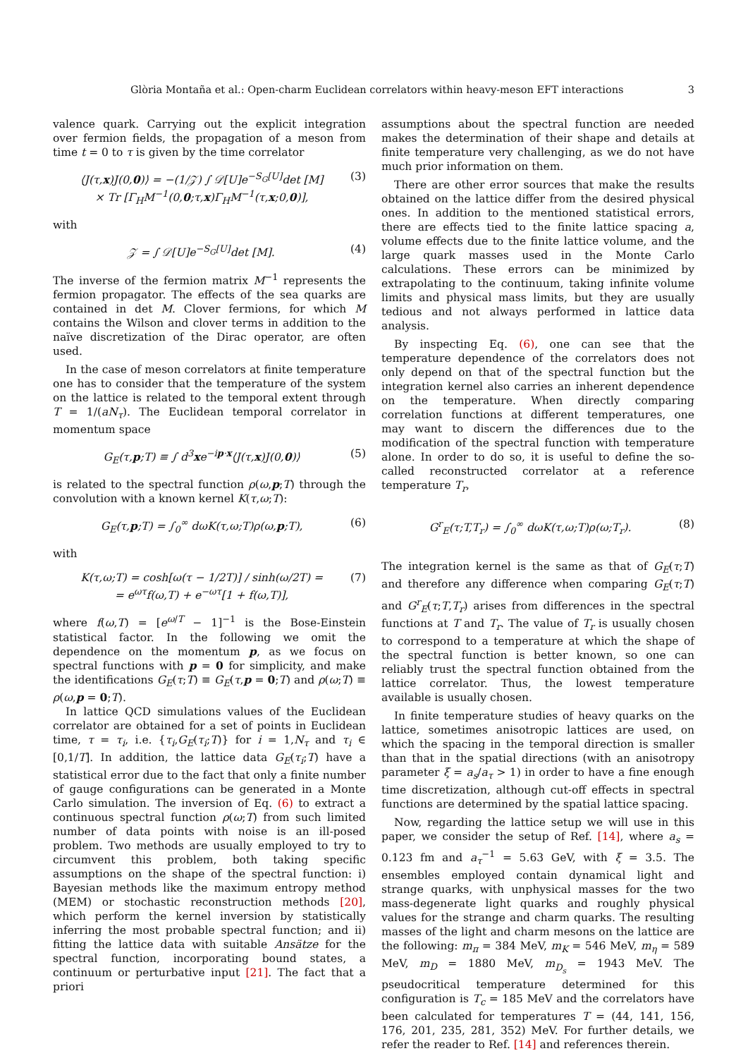Glòria Montaña et al.: Open-charm Euclidean correlators within heavy-meson EFT interactions 3
valence quark. Carrying out the explicit integration over fermion fields, the propagation of a meson from time t = 0 to τ is given by the time correlator
⟨J(τ,x)J(0,0)⟩ = −(1/𝒵) ∫ 𝒟[U]e<sup>−S<sub>G</sub>[U]</sup>det [M]
× Tr [Γ<sub>H</sub>M<sup>−1</sup>(0,0;τ,x)Γ<sub>H</sub>M<sup>−1</sup>(τ,x;0,0)], (3)
with
𝒵 = ∫ 𝒟[U]e<sup>−S<sub>G</sub>[U]</sup>det [M]. (4)
The inverse of the fermion matrix M<sup>−1</sup> represents the fermion propagator. The effects of the sea quarks are contained in det M. Clover fermions, for which M contains the Wilson and clover terms in addition to the naïve discretization of the Dirac operator, are often used.
In the case of meson correlators at finite temperature one has to consider that the temperature of the system on the lattice is related to the temporal extent through T = 1/(aN<sub>τ</sub>). The Euclidean temporal correlator in momentum space
G<sub>E</sub>(τ,p;T) ≡ ∫ d<sup>3</sup>xe<sup>−ip·x</sup>⟨J(τ,x)J(0,0)⟩ (5)
is related to the spectral function ρ(ω,p;T) through the convolution with a known kernel K(τ,ω;T):
G<sub>E</sub>(τ,p;T) = ∫<sub>0</sub><sup>∞</sup> dωK(τ,ω;T)ρ(ω,p;T), (6)
with
K(τ,ω;T) = cosh[ω(τ − 1/2T)] / sinh(ω/2T) =
= e<sup>ωτ</sup>f(ω,T) + e<sup>−ωτ</sup>[1 + f(ω,T)], (7)
where f(ω,T) = [e<sup>ω/T</sup> − 1]<sup>−1</sup> is the Bose-Einstein statistical factor. In the following we omit the dependence on the momentum p, as we focus on spectral functions with p = 0 for simplicity, and make the identifications G<sub>E</sub>(τ;T) ≡ G<sub>E</sub>(τ,p = 0;T) and ρ(ω;T) ≡ ρ(ω,p = 0;T).
In lattice QCD simulations values of the Euclidean correlator are obtained for a set of points in Euclidean time, τ = τ<sub>i</sub>, i.e. {τ<sub>i</sub>,G<sub>E</sub>(τ<sub>i</sub>;T)} for i = 1,N<sub>τ</sub> and τ<sub>i</sub> ∈ [0,1/T]. In addition, the lattice data G<sub>E</sub>(τ<sub>i</sub>;T) have a statistical error due to the fact that only a finite number of gauge configurations can be generated in a Monte Carlo simulation. The inversion of Eq. (6) to extract a continuous spectral function ρ(ω;T) from such limited number of data points with noise is an ill-posed problem. Two methods are usually employed to try to circumvent this problem, both taking specific assumptions on the shape of the spectral function: i) Bayesian methods like the maximum entropy method (MEM) or stochastic reconstruction methods [20], which perform the kernel inversion by statistically inferring the most probable spectral function; and ii) fitting the lattice data with suitable Ansätze for the spectral function, incorporating bound states, a continuum or perturbative input [21]. The fact that a priori
assumptions about the spectral function are needed makes the determination of their shape and details at finite temperature very challenging, as we do not have much prior information on them.
There are other error sources that make the results obtained on the lattice differ from the desired physical ones. In addition to the mentioned statistical errors, there are effects tied to the finite lattice spacing a, volume effects due to the finite lattice volume, and the large quark masses used in the Monte Carlo calculations. These errors can be minimized by extrapolating to the continuum, taking infinite volume limits and physical mass limits, but they are usually tedious and not always performed in lattice data analysis.
By inspecting Eq. (6), one can see that the temperature dependence of the correlators does not only depend on that of the spectral function but the integration kernel also carries an inherent dependence on the temperature. When directly comparing correlation functions at different temperatures, one may want to discern the differences due to the modification of the spectral function with temperature alone. In order to do so, it is useful to define the so-called reconstructed correlator at a reference temperature T<sub>r</sub>,
G<sup>r</sup><sub>E</sub>(τ;T,T<sub>r</sub>) = ∫<sub>0</sub><sup>∞</sup> dωK(τ,ω;T)ρ(ω;T<sub>r</sub>). (8)
The integration kernel is the same as that of G<sub>E</sub>(τ;T) and therefore any difference when comparing G<sub>E</sub>(τ;T) and G<sup>r</sup><sub>E</sub>(τ;T,T<sub>r</sub>) arises from differences in the spectral functions at T and T<sub>r</sub>. The value of T<sub>r</sub> is usually chosen to correspond to a temperature at which the shape of the spectral function is better known, so one can reliably trust the spectral function obtained from the lattice correlator. Thus, the lowest temperature available is usually chosen.
In finite temperature studies of heavy quarks on the lattice, sometimes anisotropic lattices are used, on which the spacing in the temporal direction is smaller than that in the spatial directions (with an anisotropy parameter ξ = a<sub>s</sub>/a<sub>τ</sub> > 1) in order to have a fine enough time discretization, although cut-off effects in spectral functions are determined by the spatial lattice spacing.
Now, regarding the lattice setup we will use in this paper, we consider the setup of Ref. [14], where a<sub>s</sub> = 0.123 fm and a<sub>τ</sub><sup>−1</sup> = 5.63 GeV, with ξ = 3.5. The ensembles employed contain dynamical light and strange quarks, with unphysical masses for the two mass-degenerate light quarks and roughly physical values for the strange and charm quarks. The resulting masses of the light and charm mesons on the lattice are the following: m<sub>π</sub> = 384 MeV, m<sub>K</sub> = 546 MeV, m<sub>η</sub> = 589 MeV, m<sub>D</sub> = 1880 MeV, m<sub>D<sub>s</sub></sub> = 1943 MeV. The pseudocritical temperature determined for this configuration is T<sub>c</sub> = 185 MeV and the correlators have been calculated for temperatures T = (44, 141, 156, 176, 201, 235, 281, 352) MeV. For further details, we refer the reader to Ref. [14] and references therein.